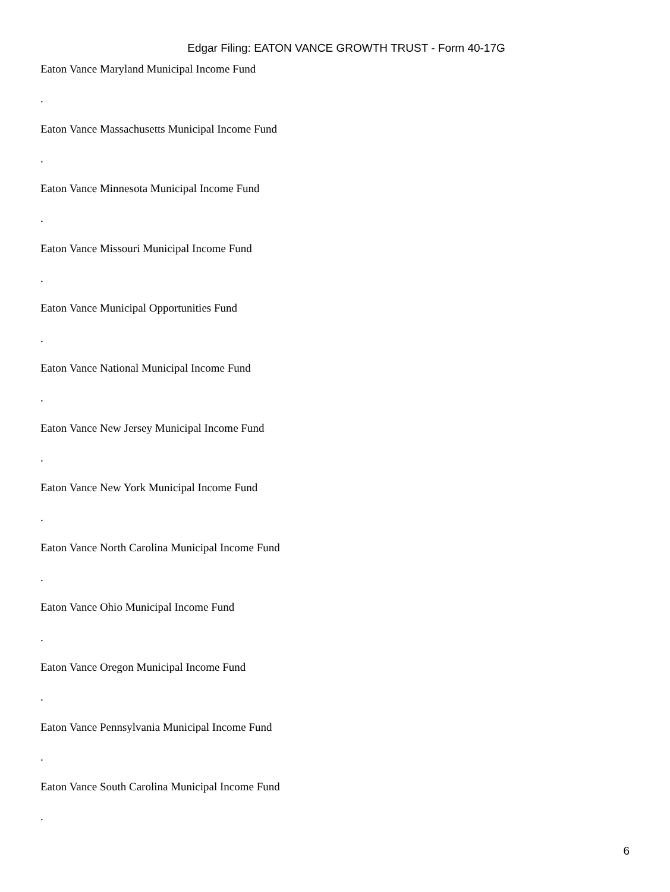Edgar Filing: EATON VANCE GROWTH TRUST - Form 40-17G
Eaton Vance Maryland Municipal Income Fund
.
Eaton Vance Massachusetts Municipal Income Fund
.
Eaton Vance Minnesota Municipal Income Fund
.
Eaton Vance Missouri Municipal Income Fund
.
Eaton Vance Municipal Opportunities Fund
.
Eaton Vance National Municipal Income Fund
.
Eaton Vance New Jersey Municipal Income Fund
.
Eaton Vance New York Municipal Income Fund
.
Eaton Vance North Carolina Municipal Income Fund
.
Eaton Vance Ohio Municipal Income Fund
.
Eaton Vance Oregon Municipal Income Fund
.
Eaton Vance Pennsylvania Municipal Income Fund
.
Eaton Vance South Carolina Municipal Income Fund
.
6